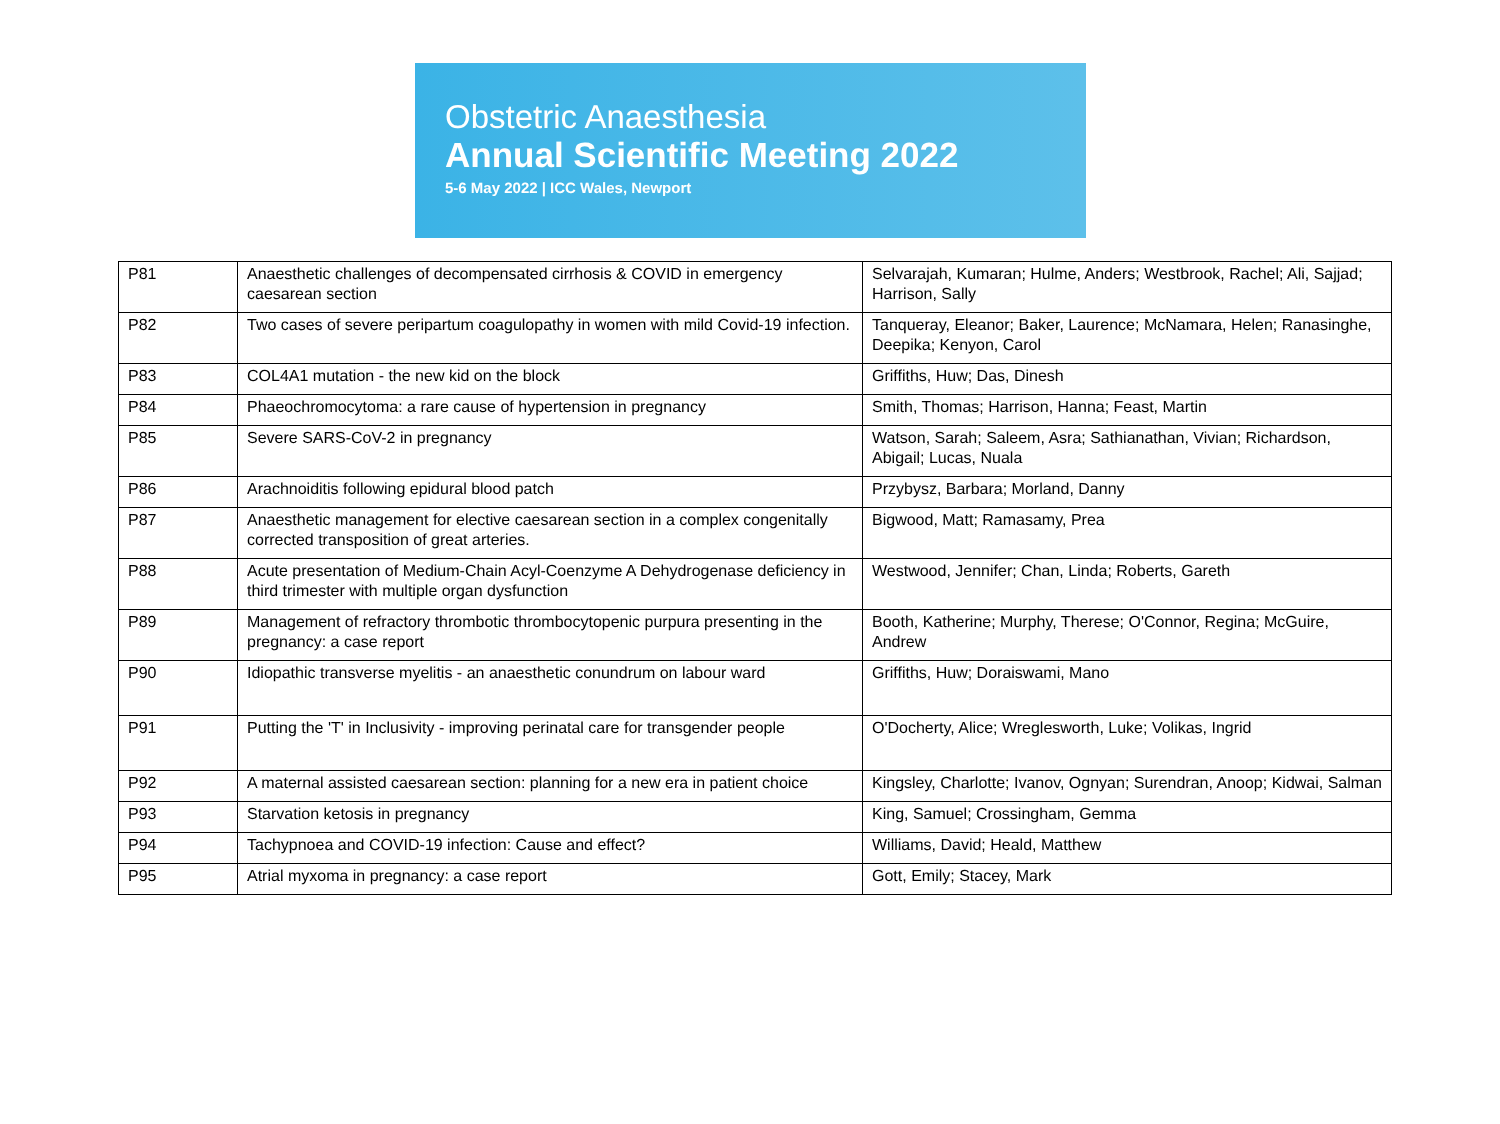Obstetric Anaesthesia
Annual Scientific Meeting 2022
5-6 May 2022 | ICC Wales, Newport
| P81 | Anaesthetic challenges of decompensated cirrhosis & COVID in emergency caesarean section | Selvarajah, Kumaran; Hulme, Anders; Westbrook, Rachel; Ali, Sajjad; Harrison, Sally |
| P82 | Two cases of severe peripartum coagulopathy in women with mild Covid-19 infection. | Tanqueray, Eleanor; Baker, Laurence; McNamara, Helen; Ranasinghe, Deepika; Kenyon, Carol |
| P83 | COL4A1 mutation - the new kid on the block | Griffiths, Huw; Das, Dinesh |
| P84 | Phaeochromocytoma: a rare cause of hypertension in pregnancy | Smith, Thomas; Harrison, Hanna; Feast, Martin |
| P85 | Severe SARS-CoV-2 in pregnancy | Watson, Sarah; Saleem, Asra; Sathianathan, Vivian; Richardson, Abigail; Lucas, Nuala |
| P86 | Arachnoiditis following epidural blood patch | Przybysz, Barbara; Morland, Danny |
| P87 | Anaesthetic management for elective caesarean section in a complex congenitally corrected transposition of great arteries. | Bigwood, Matt; Ramasamy, Prea |
| P88 | Acute presentation of Medium-Chain Acyl-Coenzyme A Dehydrogenase deficiency in third trimester with multiple organ dysfunction | Westwood, Jennifer; Chan, Linda; Roberts, Gareth |
| P89 | Management of refractory thrombotic thrombocytopenic purpura presenting in the pregnancy: a case report | Booth, Katherine; Murphy, Therese; O'Connor, Regina; McGuire, Andrew |
| P90 | Idiopathic transverse myelitis - an anaesthetic conundrum on labour ward | Griffiths, Huw; Doraiswami, Mano |
| P91 | Putting the 'T' in Inclusivity - improving perinatal care for transgender people | O'Docherty, Alice; Wreglesworth, Luke; Volikas, Ingrid |
| P92 | A maternal assisted caesarean section: planning for a new era in patient choice | Kingsley, Charlotte; Ivanov, Ognyan; Surendran, Anoop; Kidwai, Salman |
| P93 | Starvation ketosis in pregnancy | King, Samuel; Crossingham, Gemma |
| P94 | Tachypnoea and COVID-19 infection: Cause and effect? | Williams, David; Heald, Matthew |
| P95 | Atrial myxoma in pregnancy: a case report | Gott, Emily; Stacey, Mark |